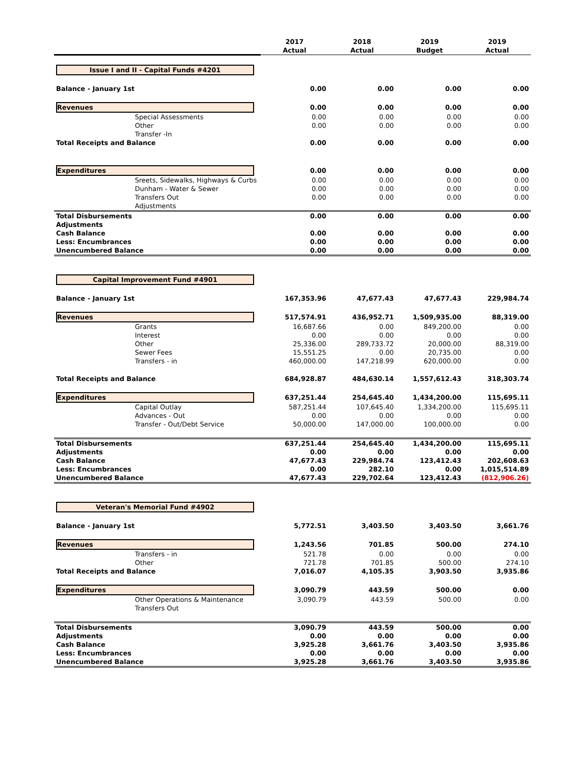| | 2017 Actual | 2018 Actual | 2019 Budget | 2019 Actual |
| --- | --- | --- | --- | --- |
| Issue I and II - Capital Funds #4201 | | | | |
| Balance - January 1st | 0.00 | 0.00 | 0.00 | 0.00 |
| Revenues | 0.00 | 0.00 | 0.00 | 0.00 |
| Special Assessments | 0.00 | 0.00 | 0.00 | 0.00 |
| Other | 0.00 | 0.00 | 0.00 | 0.00 |
| Transfer -In | | | | |
| Total Receipts and Balance | 0.00 | 0.00 | 0.00 | 0.00 |
| Expenditures | 0.00 | 0.00 | 0.00 | 0.00 |
| Sreets, Sidewalks, Highways & Curbs | 0.00 | 0.00 | 0.00 | 0.00 |
| Dunham - Water & Sewer | 0.00 | 0.00 | 0.00 | 0.00 |
| Transfers Out | 0.00 | 0.00 | 0.00 | 0.00 |
| Adjustments | | | | |
| Total Disbursements | 0.00 | 0.00 | 0.00 | 0.00 |
| Adjustments | | | | |
| Cash Balance | 0.00 | 0.00 | 0.00 | 0.00 |
| Less: Encumbrances | 0.00 | 0.00 | 0.00 | 0.00 |
| Unencumbered Balance | 0.00 | 0.00 | 0.00 | 0.00 |
| Capital Improvement Fund #4901 | | | | |
| Balance - January 1st | 167,353.96 | 47,677.43 | 47,677.43 | 229,984.74 |
| Revenues | 517,574.91 | 436,952.71 | 1,509,935.00 | 88,319.00 |
| Grants | 16,687.66 | 0.00 | 849,200.00 | 0.00 |
| Interest | 0.00 | 0.00 | 0.00 | 0.00 |
| Other | 25,336.00 | 289,733.72 | 20,000.00 | 88,319.00 |
| Sewer Fees | 15,551.25 | 0.00 | 20,735.00 | 0.00 |
| Transfers - in | 460,000.00 | 147,218.99 | 620,000.00 | 0.00 |
| Total Receipts and Balance | 684,928.87 | 484,630.14 | 1,557,612.43 | 318,303.74 |
| Expenditures | 637,251.44 | 254,645.40 | 1,434,200.00 | 115,695.11 |
| Capital Outlay | 587,251.44 | 107,645.40 | 1,334,200.00 | 115,695.11 |
| Advances - Out | 0.00 | 0.00 | 0.00 | 0.00 |
| Transfer - Out/Debt Service | 50,000.00 | 147,000.00 | 100,000.00 | 0.00 |
| Total Disbursements | 637,251.44 | 254,645.40 | 1,434,200.00 | 115,695.11 |
| Adjustments | 0.00 | 0.00 | 0.00 | 0.00 |
| Cash Balance | 47,677.43 | 229,984.74 | 123,412.43 | 202,608.63 |
| Less: Encumbrances | 0.00 | 282.10 | 0.00 | 1,015,514.89 |
| Unencumbered Balance | 47,677.43 | 229,702.64 | 123,412.43 | (812,906.26) |
| Veteran's Memorial Fund #4902 | | | | |
| Balance - January 1st | 5,772.51 | 3,403.50 | 3,403.50 | 3,661.76 |
| Revenues | 1,243.56 | 701.85 | 500.00 | 274.10 |
| Transfers - in | 521.78 | 0.00 | 0.00 | 0.00 |
| Other | 721.78 | 701.85 | 500.00 | 274.10 |
| Total Receipts and Balance | 7,016.07 | 4,105.35 | 3,903.50 | 3,935.86 |
| Expenditures | 3,090.79 | 443.59 | 500.00 | 0.00 |
| Other Operations & Maintenance | 3,090.79 | 443.59 | 500.00 | 0.00 |
| Transfers Out | | | | |
| Total Disbursements | 3,090.79 | 443.59 | 500.00 | 0.00 |
| Adjustments | 0.00 | 0.00 | 0.00 | 0.00 |
| Cash Balance | 3,925.28 | 3,661.76 | 3,403.50 | 3,935.86 |
| Less: Encumbrances | 0.00 | 0.00 | 0.00 | 0.00 |
| Unencumbered Balance | 3,925.28 | 3,661.76 | 3,403.50 | 3,935.86 |